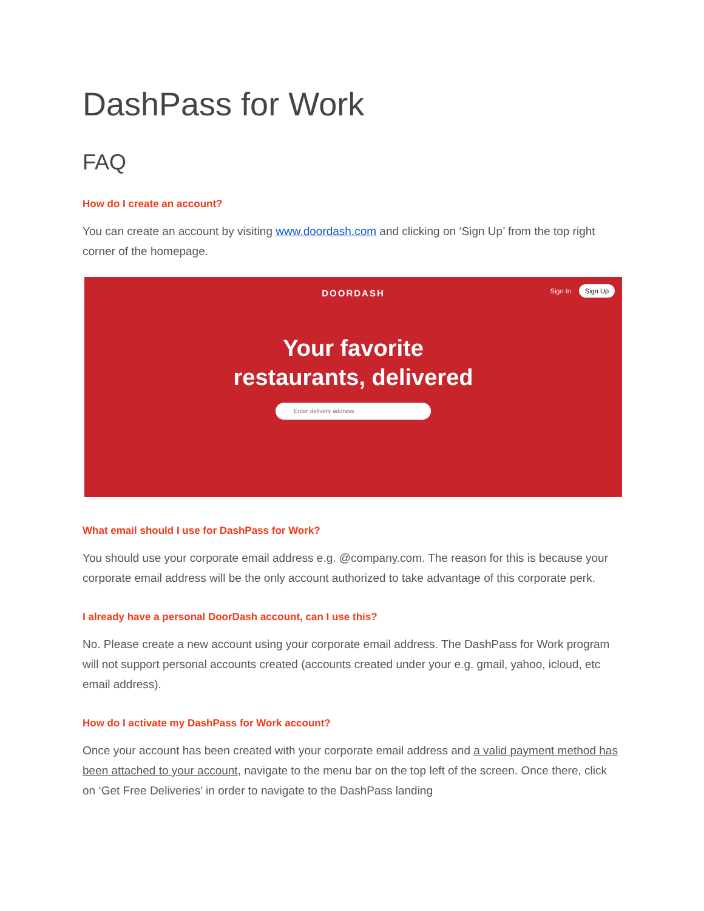DashPass for Work
FAQ
How do I create an account?
You can create an account by visiting www.doordash.com and clicking on ‘Sign Up’ from the top right corner of the homepage.
Sign In Sign Up
DOORDASH
Your favorite
restaurants, delivered
Enter delivery address
What email should I use for DashPass for Work?
You should use your corporate email address e.g. @company.com. The reason for this is because your corporate email address will be the only account authorized to take advantage of this corporate perk.
I already have a personal DoorDash account, can I use this?
No. Please create a new account using your corporate email address. The DashPass for Work program will not support personal accounts created (accounts created under your e.g. gmail, yahoo, icloud, etc email address).
How do I activate my DashPass for Work account?
Once your account has been created with your corporate email address and a valid payment method has been attached to your account, navigate to the menu bar on the top left of the screen. Once there, click on ‘Get Free Deliveries’ in order to navigate to the DashPass landing